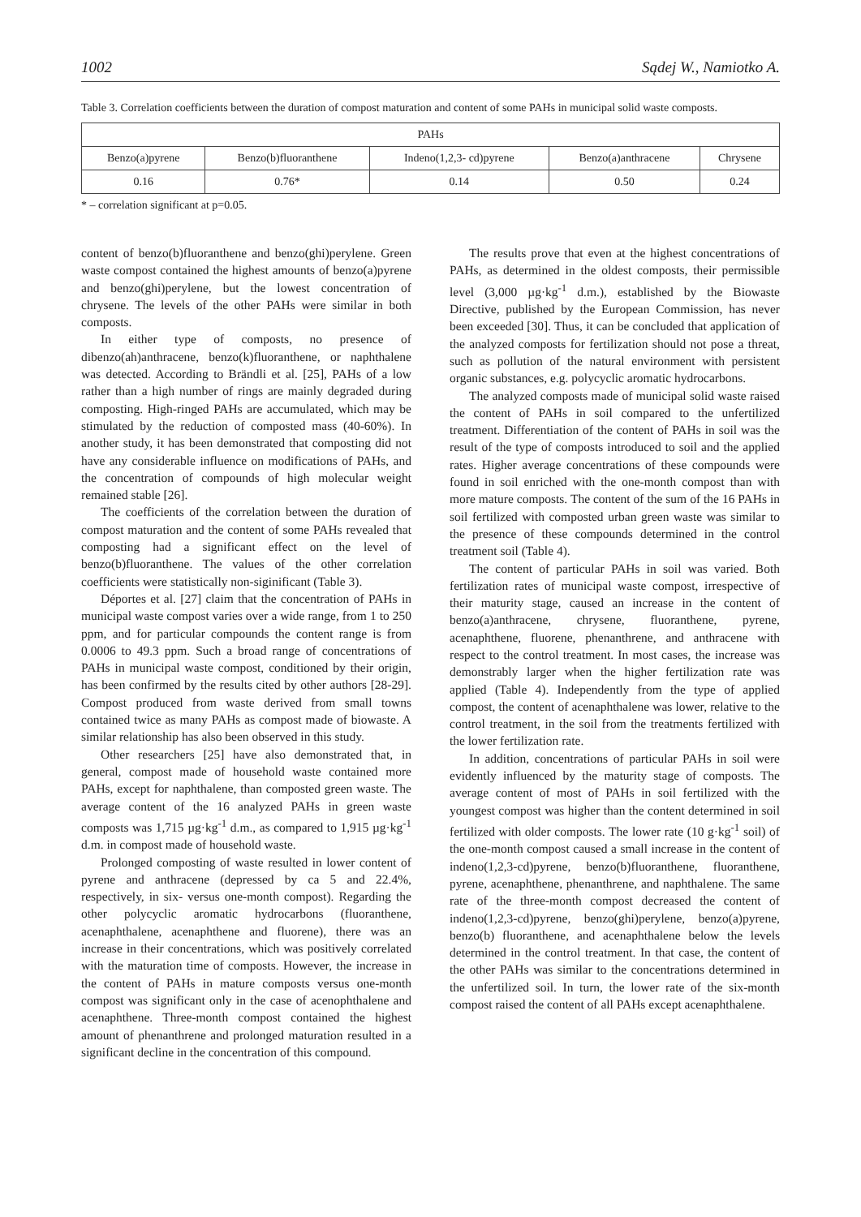1002 Sądej W., Namiotko A.
Table 3. Correlation coefficients between the duration of compost maturation and content of some PAHs in municipal solid waste composts.
| PAHs | | | | |
| --- | --- | --- | --- | --- |
| Benzo(a)pyrene | Benzo(b)fluoranthene | Indeno(1,2,3- cd)pyrene | Benzo(a)anthracene | Chrysene |
| 0.16 | 0.76* | 0.14 | 0.50 | 0.24 |
* – correlation significant at p=0.05.
content of benzo(b)fluoranthene and benzo(ghi)perylene. Green waste compost contained the highest amounts of benzo(a)pyrene and benzo(ghi)perylene, but the lowest concentration of chrysene. The levels of the other PAHs were similar in both composts.
In either type of composts, no presence of dibenzo(ah)anthracene, benzo(k)fluoranthene, or naphthalene was detected. According to Brändli et al. [25], PAHs of a low rather than a high number of rings are mainly degraded during composting. High-ringed PAHs are accumulated, which may be stimulated by the reduction of composted mass (40-60%). In another study, it has been demonstrated that composting did not have any considerable influence on modifications of PAHs, and the concentration of compounds of high molecular weight remained stable [26].
The coefficients of the correlation between the duration of compost maturation and the content of some PAHs revealed that composting had a significant effect on the level of benzo(b)fluoranthene. The values of the other correlation coefficients were statistically non-siginificant (Table 3).
Déportes et al. [27] claim that the concentration of PAHs in municipal waste compost varies over a wide range, from 1 to 250 ppm, and for particular compounds the content range is from 0.0006 to 49.3 ppm. Such a broad range of concentrations of PAHs in municipal waste compost, conditioned by their origin, has been confirmed by the results cited by other authors [28-29]. Compost produced from waste derived from small towns contained twice as many PAHs as compost made of biowaste. A similar relationship has also been observed in this study.
Other researchers [25] have also demonstrated that, in general, compost made of household waste contained more PAHs, except for naphthalene, than composted green waste. The average content of the 16 analyzed PAHs in green waste composts was 1,715 µg·kg<sup>-1</sup> d.m., as compared to 1,915 µg·kg<sup>-1</sup> d.m. in compost made of household waste.
Prolonged composting of waste resulted in lower content of pyrene and anthracene (depressed by ca 5 and 22.4%, respectively, in six- versus one-month compost). Regarding the other polycyclic aromatic hydrocarbons (fluoranthene, acenaphthalene, acenaphthene and fluorene), there was an increase in their concentrations, which was positively correlated with the maturation time of composts. However, the increase in the content of PAHs in mature composts versus one-month compost was significant only in the case of acenophthalene and acenaphthene. Three-month compost contained the highest amount of phenanthrene and prolonged maturation resulted in a significant decline in the concentration of this compound.
The results prove that even at the highest concentrations of PAHs, as determined in the oldest composts, their permissible level (3,000 µg·kg<sup>-1</sup> d.m.), established by the Biowaste Directive, published by the European Commission, has never been exceeded [30]. Thus, it can be concluded that application of the analyzed composts for fertilization should not pose a threat, such as pollution of the natural environment with persistent organic substances, e.g. polycyclic aromatic hydrocarbons.
The analyzed composts made of municipal solid waste raised the content of PAHs in soil compared to the unfertilized treatment. Differentiation of the content of PAHs in soil was the result of the type of composts introduced to soil and the applied rates. Higher average concentrations of these compounds were found in soil enriched with the one-month compost than with more mature composts. The content of the sum of the 16 PAHs in soil fertilized with composted urban green waste was similar to the presence of these compounds determined in the control treatment soil (Table 4).
The content of particular PAHs in soil was varied. Both fertilization rates of municipal waste compost, irrespective of their maturity stage, caused an increase in the content of benzo(a)anthracene, chrysene, fluoranthene, pyrene, acenaphthene, fluorene, phenanthrene, and anthracene with respect to the control treatment. In most cases, the increase was demonstrably larger when the higher fertilization rate was applied (Table 4). Independently from the type of applied compost, the content of acenaphthalene was lower, relative to the control treatment, in the soil from the treatments fertilized with the lower fertilization rate.
In addition, concentrations of particular PAHs in soil were evidently influenced by the maturity stage of composts. The average content of most of PAHs in soil fertilized with the youngest compost was higher than the content determined in soil fertilized with older composts. The lower rate (10 g·kg<sup>-1</sup> soil) of the one-month compost caused a small increase in the content of indeno(1,2,3-cd)pyrene, benzo(b)fluoranthene, fluoranthene, pyrene, acenaphthene, phenanthrene, and naphthalene. The same rate of the three-month compost decreased the content of indeno(1,2,3-cd)pyrene, benzo(ghi)perylene, benzo(a)pyrene, benzo(b) fluoranthene, and acenaphthalene below the levels determined in the control treatment. In that case, the content of the other PAHs was similar to the concentrations determined in the unfertilized soil. In turn, the lower rate of the six-month compost raised the content of all PAHs except acenaphthalene.